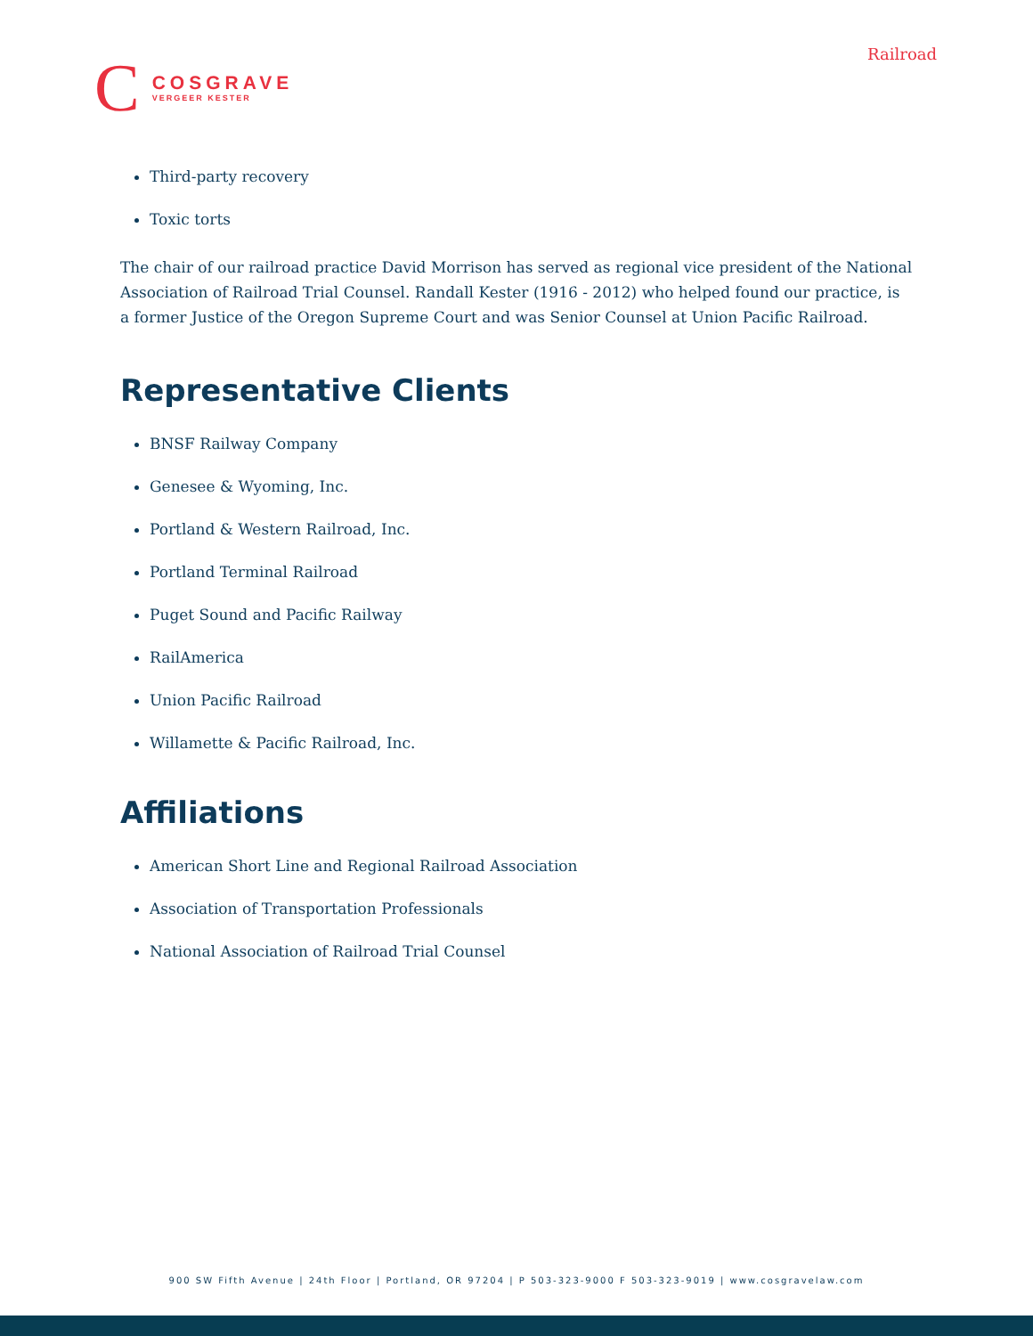Railroad
C
COSGRAVE
VERGEER KESTER
Third-party recovery
Toxic torts
The chair of our railroad practice David Morrison has served as regional vice president of the National Association of Railroad Trial Counsel. Randall Kester (1916 - 2012) who helped found our practice, is a former Justice of the Oregon Supreme Court and was Senior Counsel at Union Pacific Railroad.
Representative Clients
BNSF Railway Company
Genesee & Wyoming, Inc.
Portland & Western Railroad, Inc.
Portland Terminal Railroad
Puget Sound and Pacific Railway
RailAmerica
Union Pacific Railroad
Willamette & Pacific Railroad, Inc.
Affiliations
American Short Line and Regional Railroad Association
Association of Transportation Professionals
National Association of Railroad Trial Counsel
900 SW Fifth Avenue | 24th Floor | Portland, OR 97204 | P 503-323-9000 F 503-323-9019 | www.cosgravelaw.com